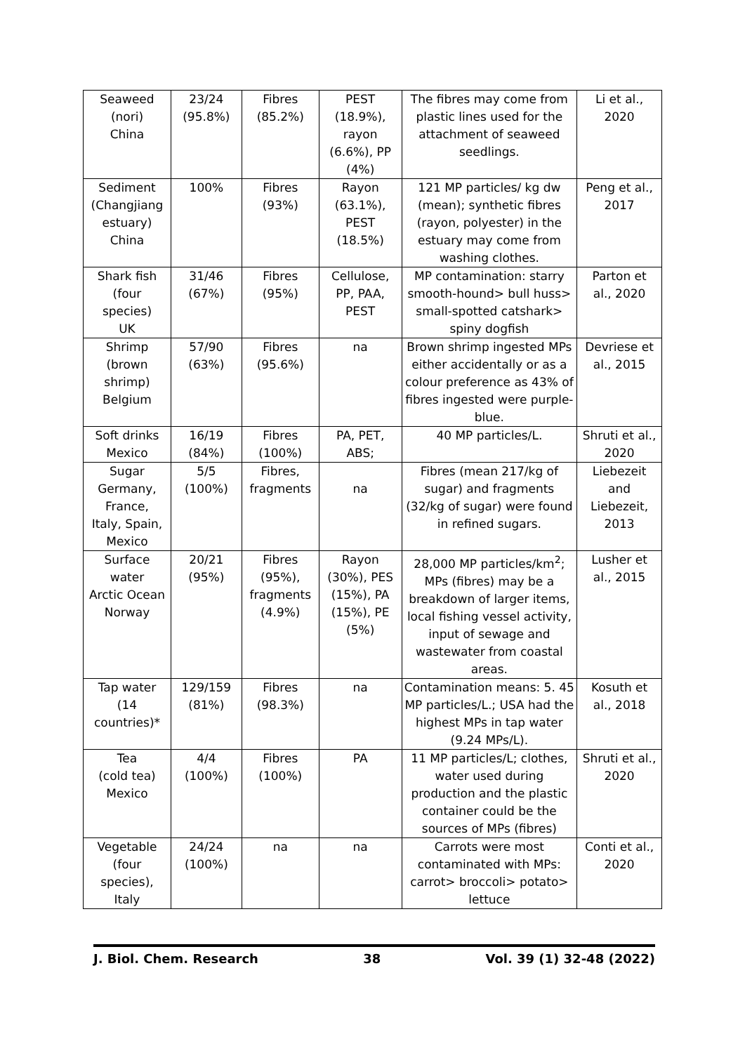| Seaweed (nori) China | 23/24 (95.8%) | Fibres (85.2%) | PEST (18.9%), rayon (6.6%), PP (4%) | The fibres may come from plastic lines used for the attachment of seaweed seedlings. | Li et al., 2020 |
| Sediment (Changjiang estuary) China | 100% | Fibres (93%) | Rayon (63.1%), PEST (18.5%) | 121 MP particles/ kg dw (mean); synthetic fibres (rayon, polyester) in the estuary may come from washing clothes. | Peng et al., 2017 |
| Shark fish (four species) UK | 31/46 (67%) | Fibres (95%) | Cellulose, PP, PAA, PEST | MP contamination: starry smooth-hound> bull huss> small-spotted catshark> spiny dogfish | Parton et al., 2020 |
| Shrimp (brown shrimp) Belgium | 57/90 (63%) | Fibres (95.6%) | na | Brown shrimp ingested MPs either accidentally or as a colour preference as 43% of fibres ingested were purple-blue. | Devriese et al., 2015 |
| Soft drinks Mexico | 16/19 (84%) | Fibres (100%) | PA, PET, ABS; | 40 MP particles/L. | Shruti et al., 2020 |
| Sugar Germany, France, Italy, Spain, Mexico | 5/5 (100%) | Fibres, fragments | na | Fibres (mean 217/kg of sugar) and fragments (32/kg of sugar) were found in refined sugars. | Liebezeit and Liebezeit, 2013 |
| Surface water Arctic Ocean Norway | 20/21 (95%) | Fibres (95%), fragments (4.9%) | Rayon (30%), PES (15%), PA (15%), PE (5%) | 28,000 MP particles/km<sup>2</sup>; MPs (fibres) may be a breakdown of larger items, local fishing vessel activity, input of sewage and wastewater from coastal areas. | Lusher et al., 2015 |
| Tap water (14 countries)* | 129/159 (81%) | Fibres (98.3%) | na | Contamination means: 5. 45 MP particles/L.; USA had the highest MPs in tap water (9.24 MPs/L). | Kosuth et al., 2018 |
| Tea (cold tea) Mexico | 4/4 (100%) | Fibres (100%) | PA | 11 MP particles/L; clothes, water used during production and the plastic container could be the sources of MPs (fibres) | Shruti et al., 2020 |
| Vegetable (four species), Italy | 24/24 (100%) | na | na | Carrots were most contaminated with MPs: carrot> broccoli> potato> lettuce | Conti et al., 2020 |
J. Biol. Chem. Research 38 Vol. 39 (1) 32-48 (2022)